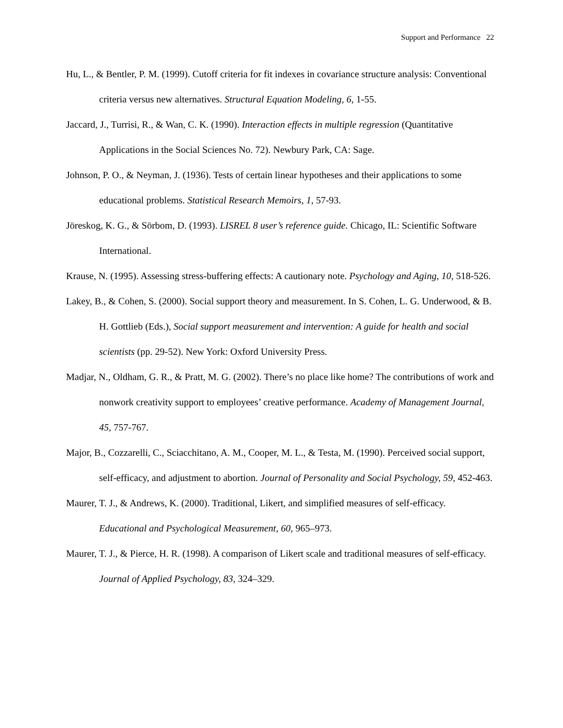Support and Performance 22
Hu, L., & Bentler, P. M. (1999). Cutoff criteria for fit indexes in covariance structure analysis: Conventional criteria versus new alternatives. Structural Equation Modeling, 6, 1-55.
Jaccard, J., Turrisi, R., & Wan, C. K. (1990). Interaction effects in multiple regression (Quantitative Applications in the Social Sciences No. 72). Newbury Park, CA: Sage.
Johnson, P. O., & Neyman, J. (1936). Tests of certain linear hypotheses and their applications to some educational problems. Statistical Research Memoirs, 1, 57-93.
Jöreskog, K. G., & Sörbom, D. (1993). LISREL 8 user’s reference guide. Chicago, IL: Scientific Software International.
Krause, N. (1995). Assessing stress-buffering effects: A cautionary note. Psychology and Aging, 10, 518-526.
Lakey, B., & Cohen, S. (2000). Social support theory and measurement. In S. Cohen, L. G. Underwood, & B. H. Gottlieb (Eds.), Social support measurement and intervention: A guide for health and social scientists (pp. 29-52). New York: Oxford University Press.
Madjar, N., Oldham, G. R., & Pratt, M. G. (2002). There’s no place like home? The contributions of work and nonwork creativity support to employees’ creative performance. Academy of Management Journal, 45, 757-767.
Major, B., Cozzarelli, C., Sciacchitano, A. M., Cooper, M. L., & Testa, M. (1990). Perceived social support, self-efficacy, and adjustment to abortion. Journal of Personality and Social Psychology, 59, 452-463.
Maurer, T. J., & Andrews, K. (2000). Traditional, Likert, and simplified measures of self-efficacy. Educational and Psychological Measurement, 60, 965–973.
Maurer, T. J., & Pierce, H. R. (1998). A comparison of Likert scale and traditional measures of self-efficacy. Journal of Applied Psychology, 83, 324–329.